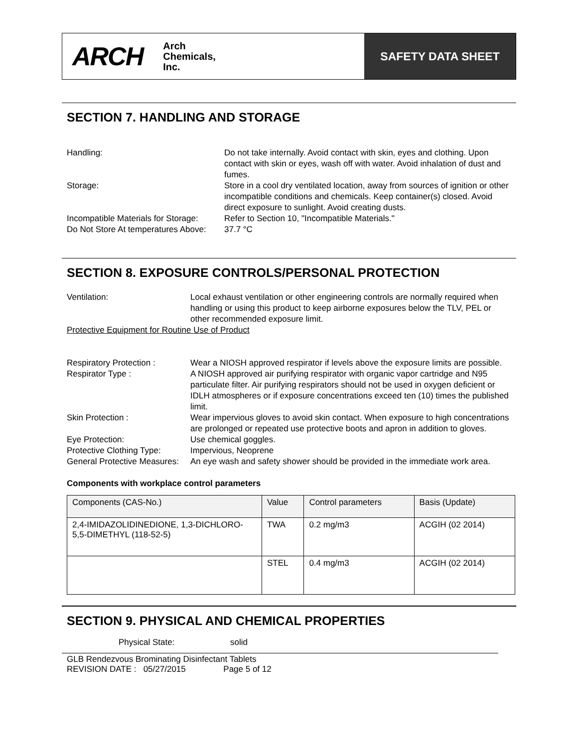ARCH Arch
Chemicals,
Inc.
SAFETY DATA SHEET
SECTION 7. HANDLING AND STORAGE
Handling: Do not take internally. Avoid contact with skin, eyes and clothing. Upon contact with skin or eyes, wash off with water. Avoid inhalation of dust and fumes.
Storage: Store in a cool dry ventilated location, away from sources of ignition or other incompatible conditions and chemicals. Keep container(s) closed. Avoid direct exposure to sunlight. Avoid creating dusts.
Incompatible Materials for Storage:
Refer to Section 10, "Incompatible Materials."
Do Not Store At temperatures Above:
37.7 °C
SECTION 8. EXPOSURE CONTROLS/PERSONAL PROTECTION
Ventilation: Local exhaust ventilation or other engineering controls are normally required when handling or using this product to keep airborne exposures below the TLV, PEL or other recommended exposure limit.
Protective Equipment for Routine Use of Product
Respiratory Protection : Wear a NIOSH approved respirator if levels above the exposure limits are possible.
Respirator Type : A NIOSH approved air purifying respirator with organic vapor cartridge and N95 particulate filter. Air purifying respirators should not be used in oxygen deficient or IDLH atmospheres or if exposure concentrations exceed ten (10) times the published limit.
Skin Protection : Wear impervious gloves to avoid skin contact. When exposure to high concentrations are prolonged or repeated use protective boots and apron in addition to gloves.
Eye Protection: Use chemical goggles.
Protective Clothing Type:
Impervious, Neoprene
General Protective Measures:
An eye wash and safety shower should be provided in the immediate work area.
Components with workplace control parameters
| Components (CAS-No.) | Value | Control parameters | Basis (Update) |
| 2,4-IMIDAZOLIDINEDIONE, 1,3-DICHLORO-5,5-DIMETHYL (118-52-5) | TWA | 0.2 mg/m3 | ACGIH (02 2014) |
| | STEL | 0.4 mg/m3 | ACGIH (02 2014) |
SECTION 9. PHYSICAL AND CHEMICAL PROPERTIES
Physical State: solid
GLB Rendezvous Brominating Disinfectant Tablets
REVISION DATE : 05/27/2015 Page 5 of 12